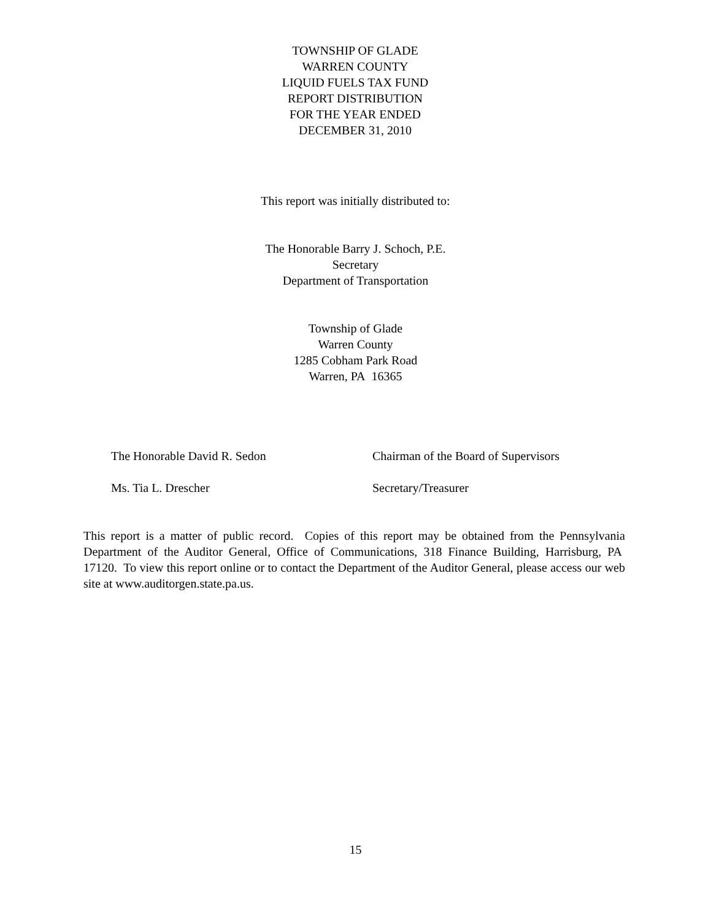TOWNSHIP OF GLADE
WARREN COUNTY
LIQUID FUELS TAX FUND
REPORT DISTRIBUTION
FOR THE YEAR ENDED
DECEMBER 31, 2010
This report was initially distributed to:
The Honorable Barry J. Schoch, P.E.
Secretary
Department of Transportation
Township of Glade
Warren County
1285 Cobham Park Road
Warren, PA 16365
The Honorable David R. Sedon Chairman of the Board of Supervisors
Ms. Tia L. Drescher Secretary/Treasurer
This report is a matter of public record. Copies of this report may be obtained from the Pennsylvania Department of the Auditor General, Office of Communications, 318 Finance Building, Harrisburg, PA 17120. To view this report online or to contact the Department of the Auditor General, please access our web site at www.auditorgen.state.pa.us.
15